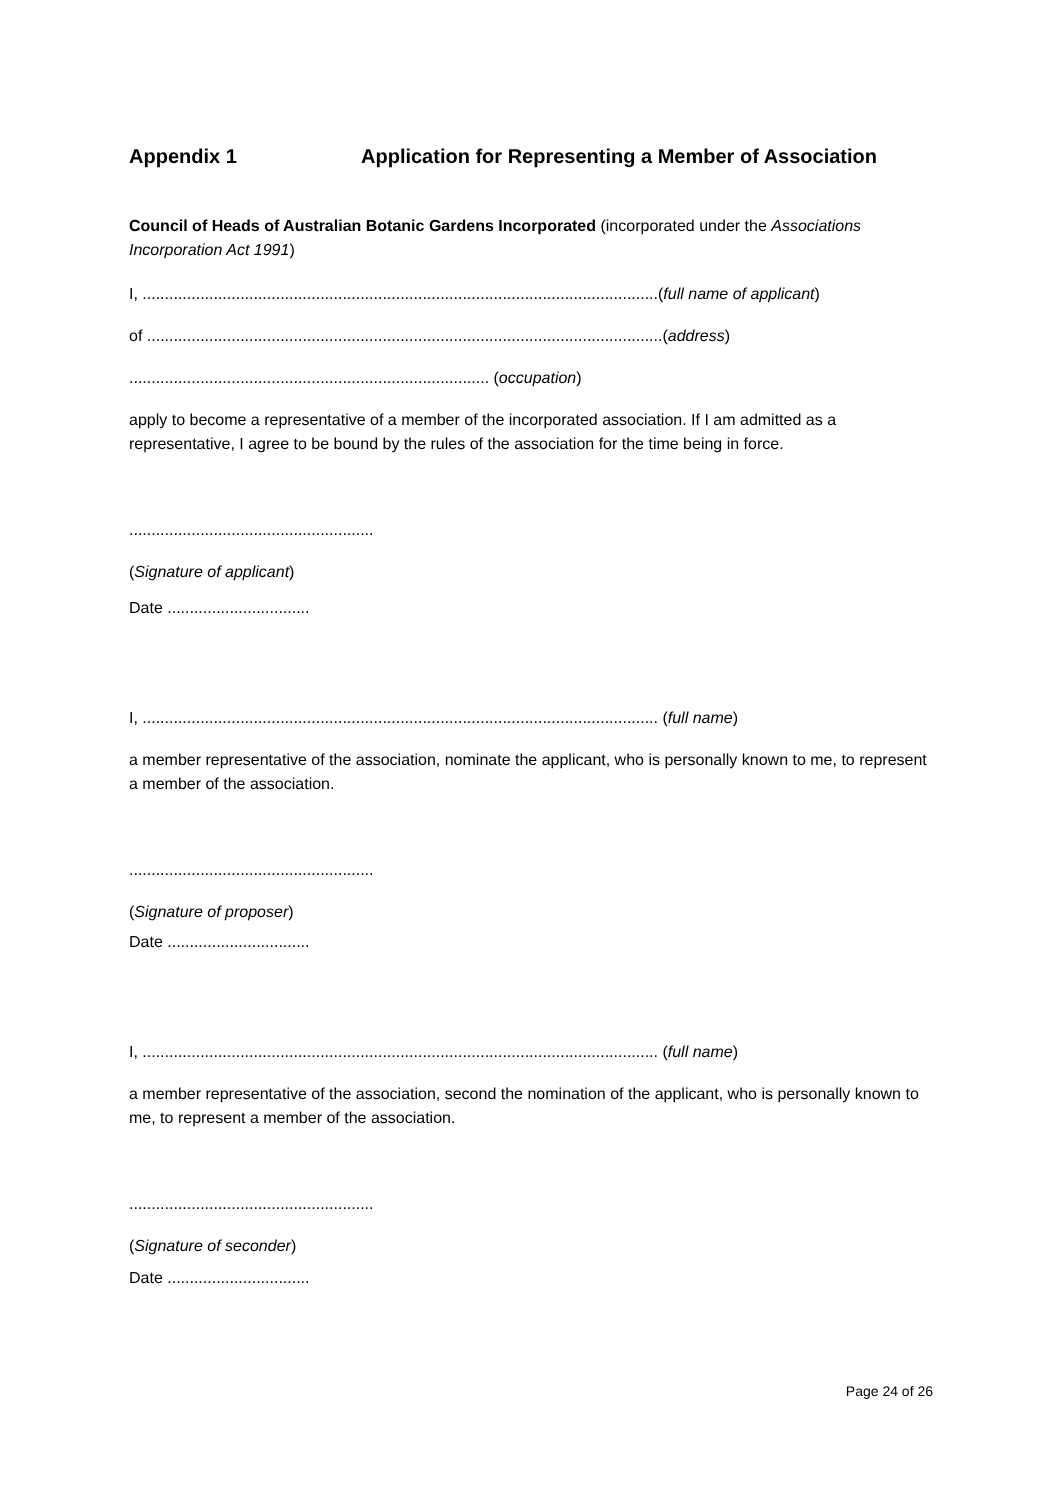Appendix 1 Application for Representing a Member of Association
Council of Heads of Australian Botanic Gardens Incorporated (incorporated under the Associations Incorporation Act 1991)
I, ....................................................................................................................(full name of applicant)
of ....................................................................................................................(address)
................................................................................. (occupation)
apply to become a representative of a member of the incorporated association. If I am admitted as a representative, I agree to be bound by the rules of the association for the time being in force.
.......................................................
(Signature of applicant)
Date ................................
I, .................................................................................................................... (full name)
a member representative of the association, nominate the applicant, who is personally known to me, to represent a member of the association.
.......................................................
(Signature of proposer)
Date ................................
I, .................................................................................................................... (full name)
a member representative of the association, second the nomination of the applicant, who is personally known to me, to represent a member of the association.
.......................................................
(Signature of seconder)
Date ................................
Page 24 of 26